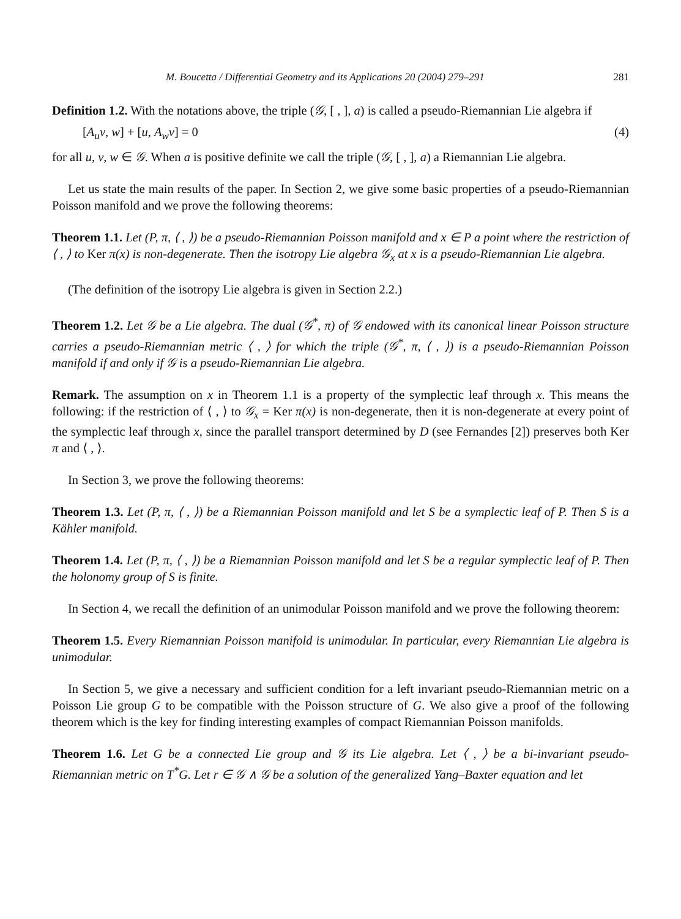M. Boucetta / Differential Geometry and its Applications 20 (2004) 279–291 281
Definition 1.2. With the notations above, the triple (𝒢, [ , ], a) is called a pseudo-Riemannian Lie algebra if
[A<sub>u</sub>v, w] + [u, A<sub>w</sub>v] = 0 (4)
for all u, v, w ∈ 𝒢. When a is positive definite we call the triple (𝒢, [ , ], a) a Riemannian Lie algebra.
Let us state the main results of the paper. In Section 2, we give some basic properties of a pseudo-Riemannian Poisson manifold and we prove the following theorems:
Theorem 1.1. Let (P, π, ⟨ , ⟩) be a pseudo-Riemannian Poisson manifold and x ∈ P a point where the restriction of ⟨ , ⟩ to Ker π(x) is non-degenerate. Then the isotropy Lie algebra 𝒢<sub>x</sub> at x is a pseudo-Riemannian Lie algebra.
(The definition of the isotropy Lie algebra is given in Section 2.2.)
Theorem 1.2. Let 𝒢 be a Lie algebra. The dual (𝒢<sup>*</sup>, π) of 𝒢 endowed with its canonical linear Poisson structure carries a pseudo-Riemannian metric ⟨ , ⟩ for which the triple (𝒢<sup>*</sup>, π, ⟨ , ⟩) is a pseudo-Riemannian Poisson manifold if and only if 𝒢 is a pseudo-Riemannian Lie algebra.
Remark. The assumption on x in Theorem 1.1 is a property of the symplectic leaf through x. This means the following: if the restriction of ⟨ , ⟩ to 𝒢<sub>x</sub> = Ker π(x) is non-degenerate, then it is non-degenerate at every point of the symplectic leaf through x, since the parallel transport determined by D (see Fernandes [2]) preserves both Ker π and ⟨ , ⟩.
In Section 3, we prove the following theorems:
Theorem 1.3. Let (P, π, ⟨ , ⟩) be a Riemannian Poisson manifold and let S be a symplectic leaf of P. Then S is a Kähler manifold.
Theorem 1.4. Let (P, π, ⟨ , ⟩) be a Riemannian Poisson manifold and let S be a regular symplectic leaf of P. Then the holonomy group of S is finite.
In Section 4, we recall the definition of an unimodular Poisson manifold and we prove the following theorem:
Theorem 1.5. Every Riemannian Poisson manifold is unimodular. In particular, every Riemannian Lie algebra is unimodular.
In Section 5, we give a necessary and sufficient condition for a left invariant pseudo-Riemannian metric on a Poisson Lie group G to be compatible with the Poisson structure of G. We also give a proof of the following theorem which is the key for finding interesting examples of compact Riemannian Poisson manifolds.
Theorem 1.6. Let G be a connected Lie group and 𝒢 its Lie algebra. Let ⟨ , ⟩ be a bi-invariant pseudo-Riemannian metric on T<sup>*</sup>G. Let r ∈ 𝒢 ∧ 𝒢 be a solution of the generalized Yang–Baxter equation and let